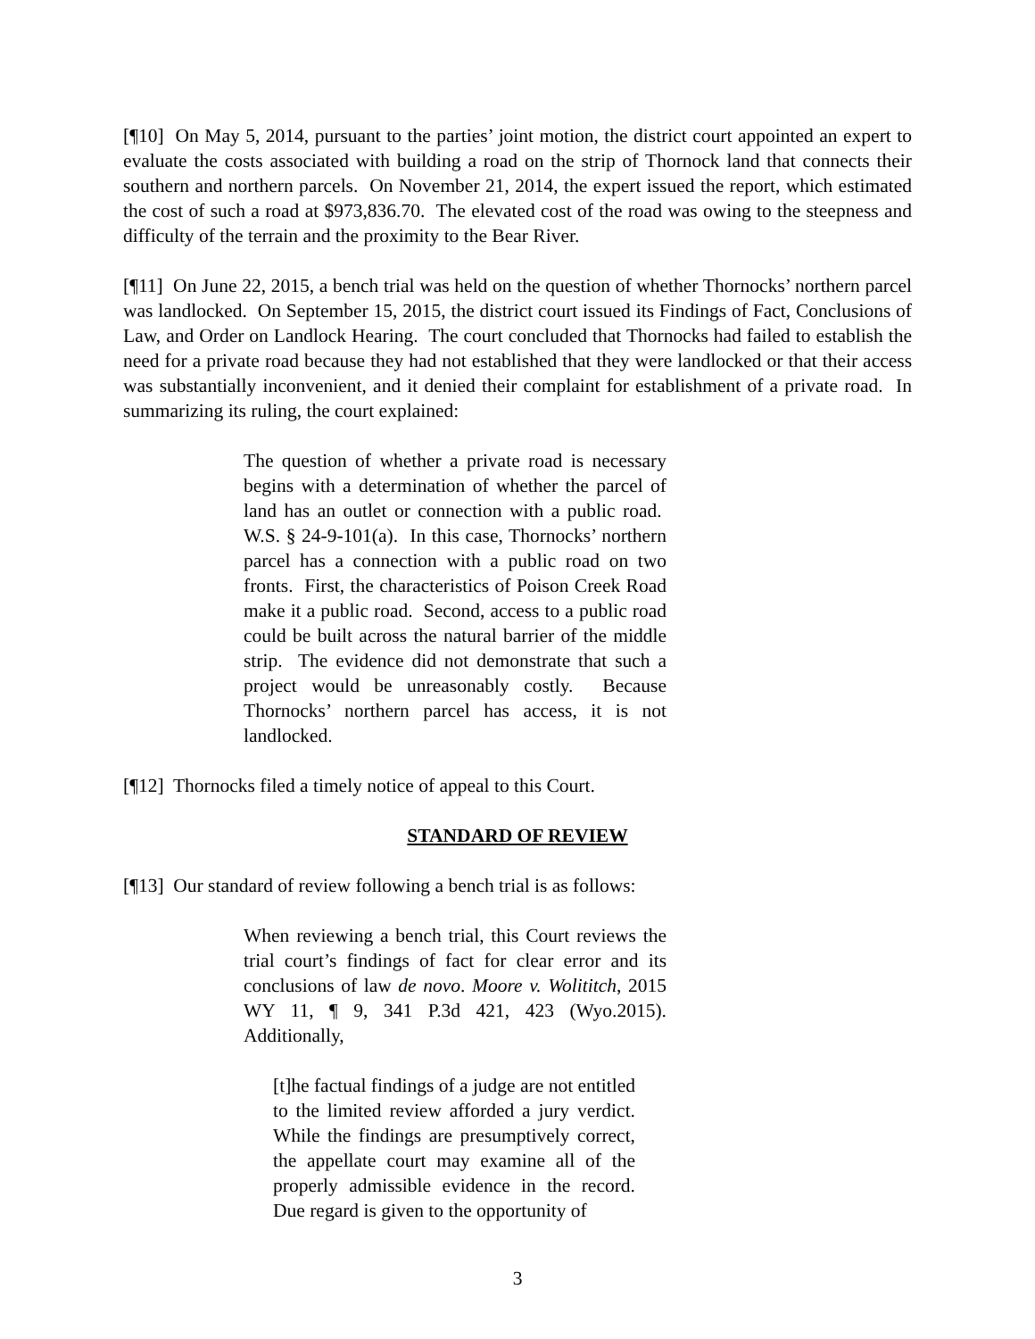[¶10] On May 5, 2014, pursuant to the parties’ joint motion, the district court appointed an expert to evaluate the costs associated with building a road on the strip of Thornock land that connects their southern and northern parcels. On November 21, 2014, the expert issued the report, which estimated the cost of such a road at $973,836.70. The elevated cost of the road was owing to the steepness and difficulty of the terrain and the proximity to the Bear River.
[¶11] On June 22, 2015, a bench trial was held on the question of whether Thornocks’ northern parcel was landlocked. On September 15, 2015, the district court issued its Findings of Fact, Conclusions of Law, and Order on Landlock Hearing. The court concluded that Thornocks had failed to establish the need for a private road because they had not established that they were landlocked or that their access was substantially inconvenient, and it denied their complaint for establishment of a private road. In summarizing its ruling, the court explained:
The question of whether a private road is necessary begins with a determination of whether the parcel of land has an outlet or connection with a public road. W.S. § 24-9-101(a). In this case, Thornocks’ northern parcel has a connection with a public road on two fronts. First, the characteristics of Poison Creek Road make it a public road. Second, access to a public road could be built across the natural barrier of the middle strip. The evidence did not demonstrate that such a project would be unreasonably costly. Because Thornocks’ northern parcel has access, it is not landlocked.
[¶12] Thornocks filed a timely notice of appeal to this Court.
STANDARD OF REVIEW
[¶13] Our standard of review following a bench trial is as follows:
When reviewing a bench trial, this Court reviews the trial court’s findings of fact for clear error and its conclusions of law de novo. Moore v. Wolititch, 2015 WY 11, ¶ 9, 341 P.3d 421, 423 (Wyo.2015). Additionally,
[t]he factual findings of a judge are not entitled to the limited review afforded a jury verdict. While the findings are presumptively correct, the appellate court may examine all of the properly admissible evidence in the record. Due regard is given to the opportunity of
3